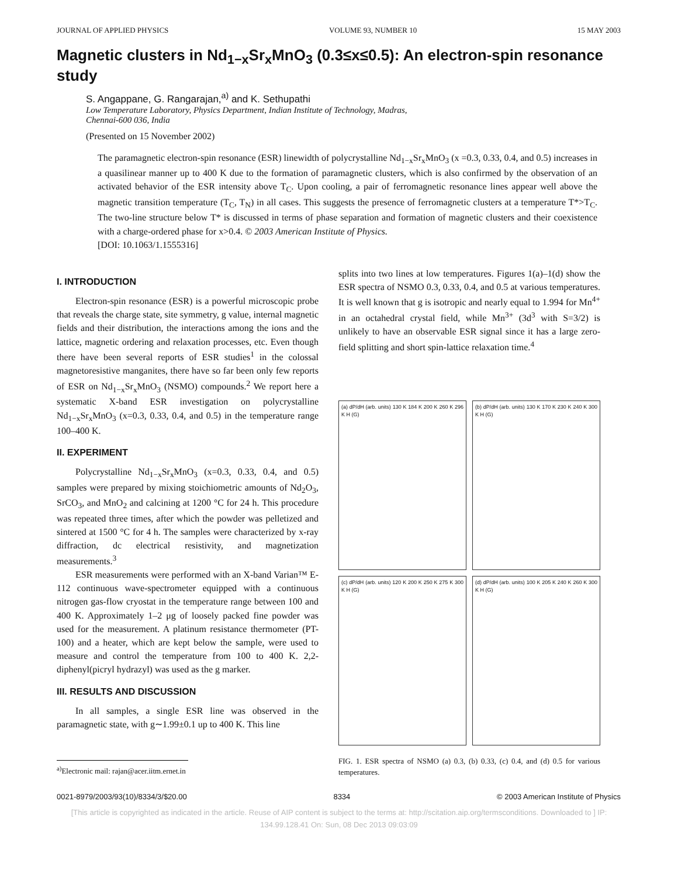JOURNAL OF APPLIED PHYSICS VOLUME 93, NUMBER 10 15 MAY 2003
Magnetic clusters in Nd<sub>1−x</sub>Sr<sub>x</sub>MnO<sub>3</sub> (0.3≤x≤0.5): An electron-spin resonance study
S. Angappane, G. Rangarajan,<sup>a)</sup> and K. Sethupathi
Low Temperature Laboratory, Physics Department, Indian Institute of Technology, Madras,
Chennai-600 036, India
(Presented on 15 November 2002)
The paramagnetic electron-spin resonance (ESR) linewidth of polycrystalline Nd<sub>1−x</sub>Sr<sub>x</sub>MnO<sub>3</sub> (x =0.3, 0.33, 0.4, and 0.5) increases in a quasilinear manner up to 400 K due to the formation of paramagnetic clusters, which is also confirmed by the observation of an activated behavior of the ESR intensity above T<sub>C</sub>. Upon cooling, a pair of ferromagnetic resonance lines appear well above the magnetic transition temperature (T<sub>C</sub>, T<sub>N</sub>) in all cases. This suggests the presence of ferromagnetic clusters at a temperature T*>T<sub>C</sub>. The two-line structure below T* is discussed in terms of phase separation and formation of magnetic clusters and their coexistence with a charge-ordered phase for x>0.4. © 2003 American Institute of Physics.
[DOI: 10.1063/1.1555316]
I. INTRODUCTION
Electron-spin resonance (ESR) is a powerful microscopic probe that reveals the charge state, site symmetry, g value, internal magnetic fields and their distribution, the interactions among the ions and the lattice, magnetic ordering and relaxation processes, etc. Even though there have been several reports of ESR studies<sup>1</sup> in the colossal magnetoresistive manganites, there have so far been only few reports of ESR on Nd<sub>1−x</sub>Sr<sub>x</sub>MnO<sub>3</sub> (NSMO) compounds.<sup>2</sup> We report here a systematic X-band ESR investigation on polycrystalline Nd<sub>1−x</sub>Sr<sub>x</sub>MnO<sub>3</sub> (x=0.3, 0.33, 0.4, and 0.5) in the temperature range 100–400 K.
II. EXPERIMENT
Polycrystalline Nd<sub>1−x</sub>Sr<sub>x</sub>MnO<sub>3</sub> (x=0.3, 0.33, 0.4, and 0.5) samples were prepared by mixing stoichiometric amounts of Nd<sub>2</sub>O<sub>3</sub>, SrCO<sub>3</sub>, and MnO<sub>2</sub> and calcining at 1200 °C for 24 h. This procedure was repeated three times, after which the powder was pelletized and sintered at 1500 °C for 4 h. The samples were characterized by x-ray diffraction, dc electrical resistivity, and magnetization measurements.<sup>3</sup>
ESR measurements were performed with an X-band Varian™ E-112 continuous wave-spectrometer equipped with a continuous nitrogen gas-flow cryostat in the temperature range between 100 and 400 K. Approximately 1–2 μg of loosely packed fine powder was used for the measurement. A platinum resistance thermometer (PT-100) and a heater, which are kept below the sample, were used to measure and control the temperature from 100 to 400 K. 2,2-diphenyl(picryl hydrazyl) was used as the g marker.
III. RESULTS AND DISCUSSION
In all samples, a single ESR line was observed in the paramagnetic state, with g∼1.99±0.1 up to 400 K. This line
<sup>a)</sup> Electronic mail: rajan@acer.iitm.ernet.in
splits into two lines at low temperatures. Figures 1(a)–1(d) show the ESR spectra of NSMO 0.3, 0.33, 0.4, and 0.5 at various temperatures. It is well known that g is isotropic and nearly equal to 1.994 for Mn<sup>4+</sup> in an octahedral crystal field, while Mn<sup>3+</sup> (3d<sup>3</sup> with S=3/2) is unlikely to have an observable ESR signal since it has a large zero-field splitting and short spin-lattice relaxation time.<sup>4</sup>
(a) dP/dH (arb. units) 130 K 184 K 200 K 260 K 296 K H (G)
(b) dP/dH (arb. units) 130 K 170 K 230 K 240 K 300 K H (G)
(c) dP/dH (arb. units) 120 K 200 K 250 K 275 K 300 K H (G)
(d) dP/dH (arb. units) 100 K 205 K 240 K 260 K 300 K H (G)
FIG. 1. ESR spectra of NSMO (a) 0.3, (b) 0.33, (c) 0.4, and (d) 0.5 for various temperatures.
0021-8979/2003/93(10)/8334/3/$20.00 8334 © 2003 American Institute of Physics
[This article is copyrighted as indicated in the article. Reuse of AIP content is subject to the terms at: http://scitation.aip.org/termsconditions. Downloaded to ] IP:
134.99.128.41 On: Sun, 08 Dec 2013 09:03:09